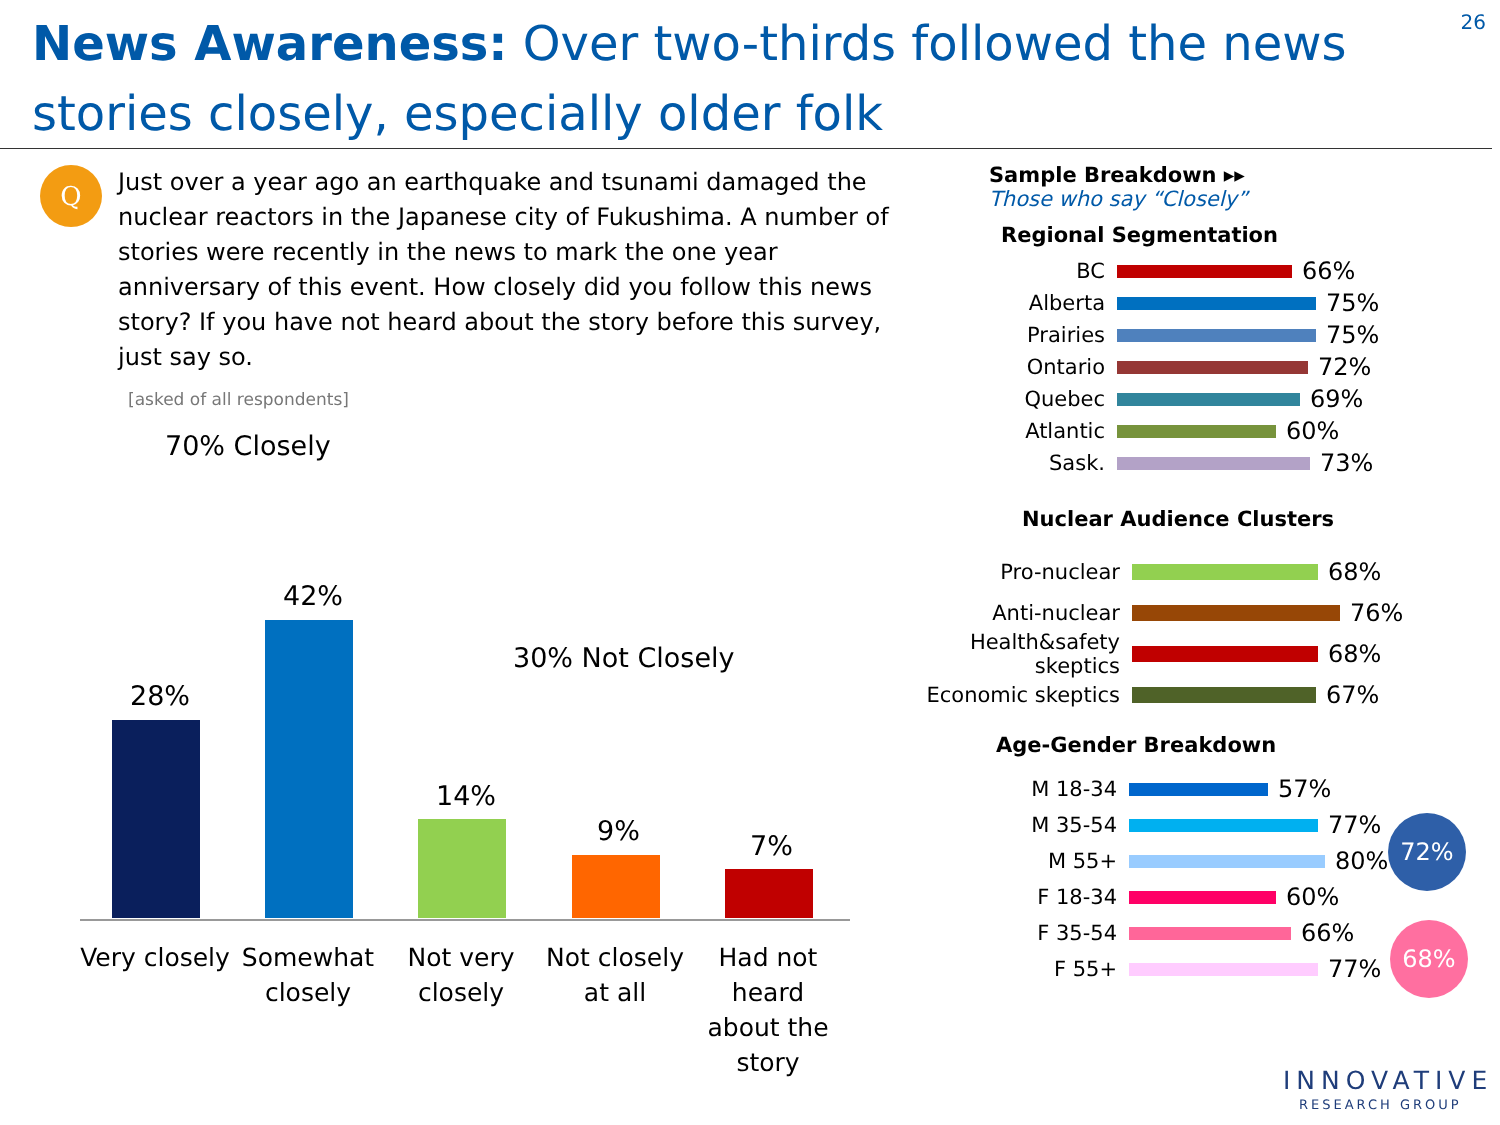News Awareness: Over two-thirds followed the news stories closely, especially older folk
26
Q
Just over a year ago an earthquake and tsunami damaged the nuclear reactors in the Japanese city of Fukushima. A number of stories were recently in the news to mark the one year anniversary of this event. How closely did you follow this news story? If you have not heard about the story before this survey, just say so.
[asked of all respondents]
70% Closely
30% Not Closely
28%
42%
14%
9% 7%
Very closely
Somewhat closely
Not very closely
Not closely at all
Had not heard about the story
Sample Breakdown ▸▸
Those who say “Closely”
Regional Segmentation
BC 66%
Alberta 75%
Prairies 75%
Ontario 72%
Quebec 69%
Atlantic 60%
Sask. 73%
Nuclear Audience Clusters
Pro-nuclear 68%
Anti-nuclear 76%
Health&safety skeptics 68%
Economic skeptics 67%
Age-Gender Breakdown
M 18-34 57%
M 35-54 77%
M 55+ 80%
F 18-34 60%
F 35-54 66%
F 55+ 77%
72%
68%
INNOVATIVE
RESEARCH GROUP